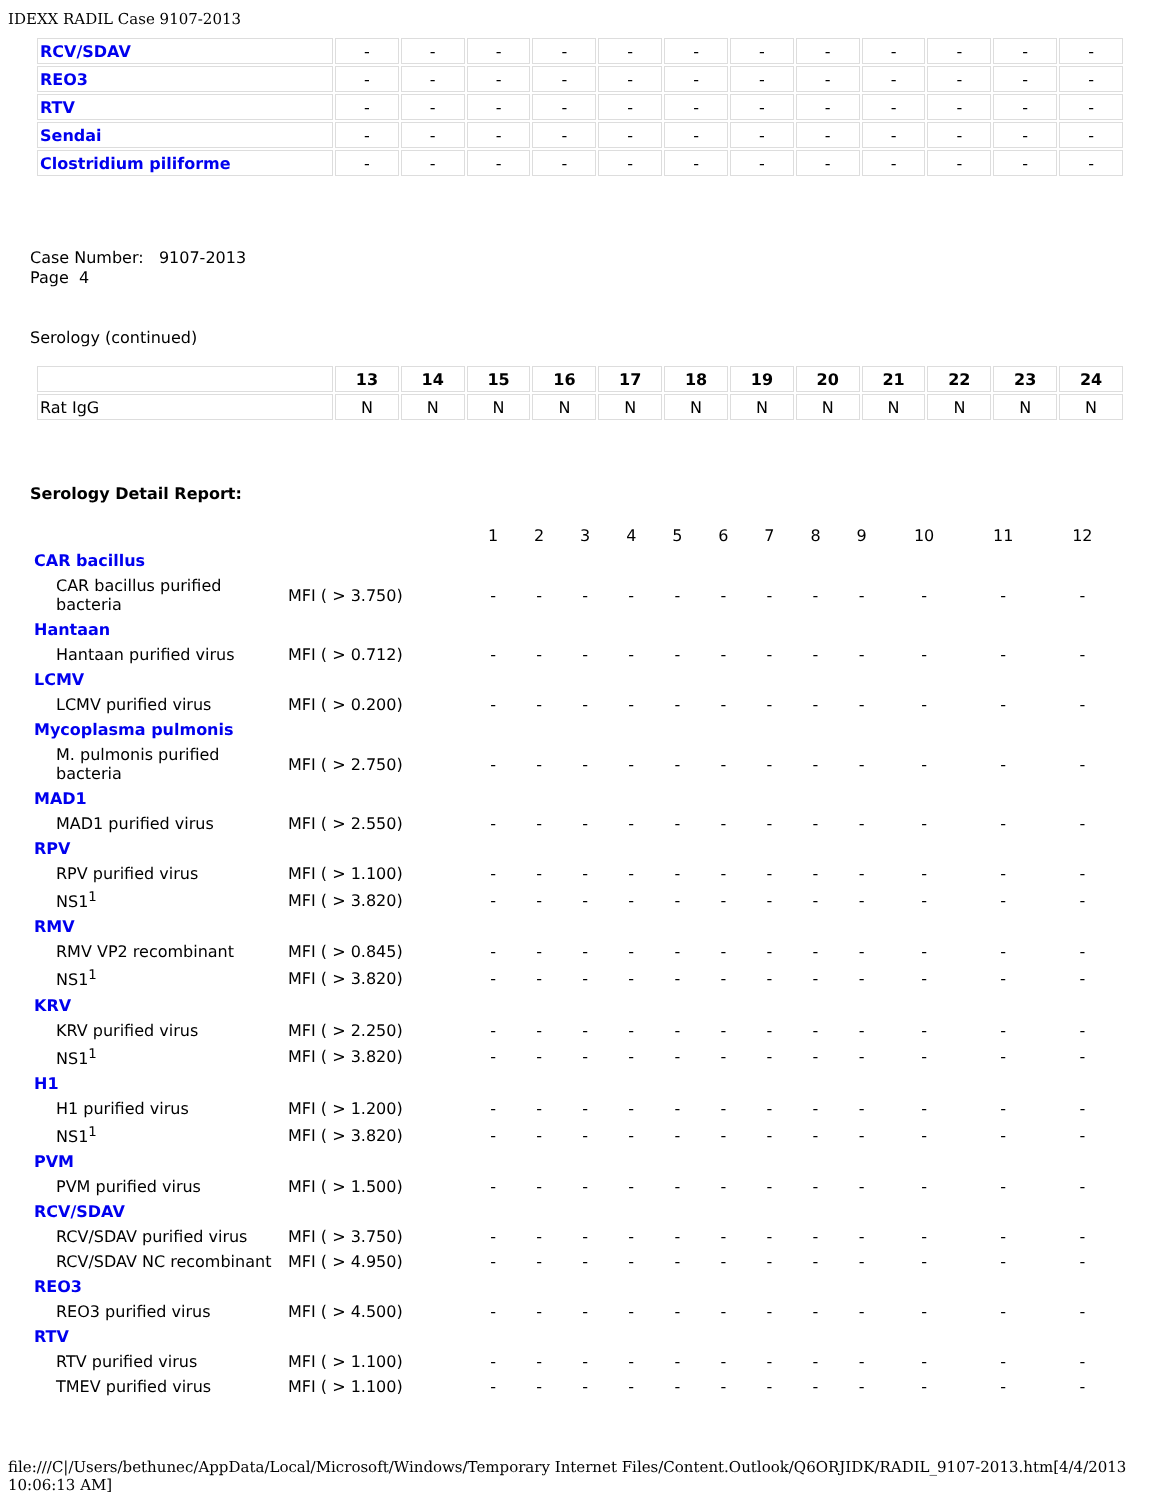IDEXX RADIL Case 9107-2013
| RCV/SDAV | - | - | - | - | - | - | - | - | - | - | - | - |
| REO3 | - | - | - | - | - | - | - | - | - | - | - | - |
| RTV | - | - | - | - | - | - | - | - | - | - | - | - |
| Sendai | - | - | - | - | - | - | - | - | - | - | - | - |
| Clostridium piliforme | - | - | - | - | - | - | - | - | - | - | - | - |
Case Number: 9107-2013
Page 4
Serology (continued)
| | 13 | 14 | 15 | 16 | 17 | 18 | 19 | 20 | 21 | 22 | 23 | 24 |
| --- | --- | --- | --- | --- | --- | --- | --- | --- | --- | --- | --- | --- |
| Rat IgG | N | N | N | N | N | N | N | N | N | N | N | N |
Serology Detail Report:
| | | 1 | 2 | 3 | 4 | 5 | 6 | 7 | 8 | 9 | 10 | 11 | 12 |
| CAR bacillus | | | | | | | | | | | | | |
| CAR bacillus purified bacteria | MFI ( > 3.750) | - | - | - | - | - | - | - | - | - | - | - | - |
| Hantaan | | | | | | | | | | | | | |
| Hantaan purified virus | MFI ( > 0.712) | - | - | - | - | - | - | - | - | - | - | - | - |
| LCMV | | | | | | | | | | | | | |
| LCMV purified virus | MFI ( > 0.200) | - | - | - | - | - | - | - | - | - | - | - | - |
| Mycoplasma pulmonis | | | | | | | | | | | | | |
| M. pulmonis purified bacteria | MFI ( > 2.750) | - | - | - | - | - | - | - | - | - | - | - | - |
| MAD1 | | | | | | | | | | | | | |
| MAD1 purified virus | MFI ( > 2.550) | - | - | - | - | - | - | - | - | - | - | - | - |
| RPV | | | | | | | | | | | | | |
| RPV purified virus | MFI ( > 1.100) | - | - | - | - | - | - | - | - | - | - | - | - |
| NS1<sup>1</sup> | MFI ( > 3.820) | - | - | - | - | - | - | - | - | - | - | - | - |
| RMV | | | | | | | | | | | | | |
| RMV VP2 recombinant | MFI ( > 0.845) | - | - | - | - | - | - | - | - | - | - | - | - |
| NS1<sup>1</sup> | MFI ( > 3.820) | - | - | - | - | - | - | - | - | - | - | - | - |
| KRV | | | | | | | | | | | | | |
| KRV purified virus | MFI ( > 2.250) | - | - | - | - | - | - | - | - | - | - | - | - |
| NS1<sup>1</sup> | MFI ( > 3.820) | - | - | - | - | - | - | - | - | - | - | - | - |
| H1 | | | | | | | | | | | | | |
| H1 purified virus | MFI ( > 1.200) | - | - | - | - | - | - | - | - | - | - | - | - |
| NS1<sup>1</sup> | MFI ( > 3.820) | - | - | - | - | - | - | - | - | - | - | - | - |
| PVM | | | | | | | | | | | | | |
| PVM purified virus | MFI ( > 1.500) | - | - | - | - | - | - | - | - | - | - | - | - |
| RCV/SDAV | | | | | | | | | | | | | |
| RCV/SDAV purified virus | MFI ( > 3.750) | - | - | - | - | - | - | - | - | - | - | - | - |
| RCV/SDAV NC recombinant | MFI ( > 4.950) | - | - | - | - | - | - | - | - | - | - | - | - |
| REO3 | | | | | | | | | | | | | |
| REO3 purified virus | MFI ( > 4.500) | - | - | - | - | - | - | - | - | - | - | - | - |
| RTV | | | | | | | | | | | | | |
| RTV purified virus | MFI ( > 1.100) | - | - | - | - | - | - | - | - | - | - | - | - |
| TMEV purified virus | MFI ( > 1.100) | - | - | - | - | - | - | - | - | - | - | - | - |
file:///C|/Users/bethunec/AppData/Local/Microsoft/Windows/Temporary Internet Files/Content.Outlook/Q6ORJIDK/RADIL_9107-2013.htm[4/4/2013 10:06:13 AM]